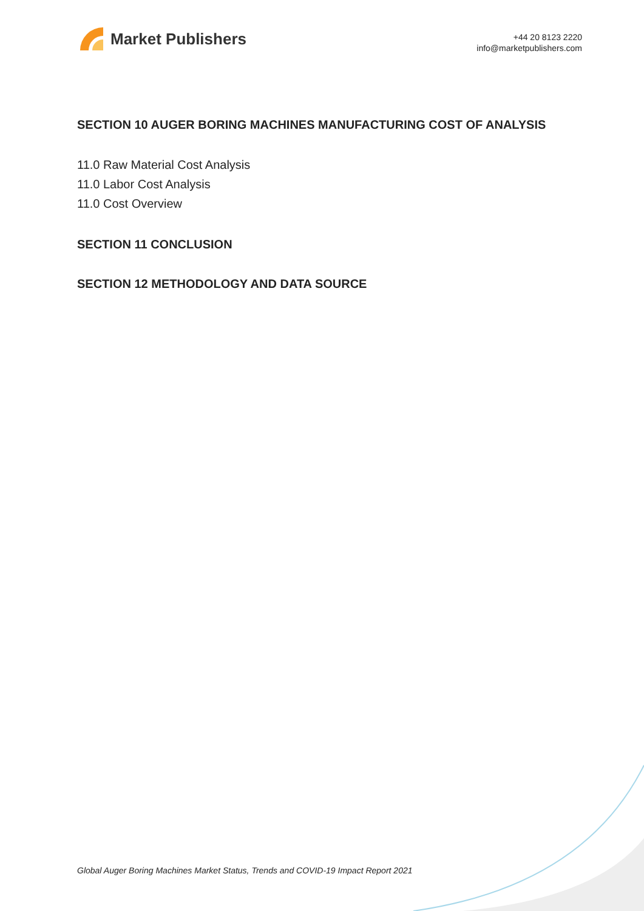Market Publishers
+44 20 8123 2220
info@marketpublishers.com
SECTION 10 AUGER BORING MACHINES MANUFACTURING COST OF ANALYSIS
11.0 Raw Material Cost Analysis
11.0 Labor Cost Analysis
11.0 Cost Overview
SECTION 11 CONCLUSION
SECTION 12 METHODOLOGY AND DATA SOURCE
Global Auger Boring Machines Market Status, Trends and COVID-19 Impact Report 2021